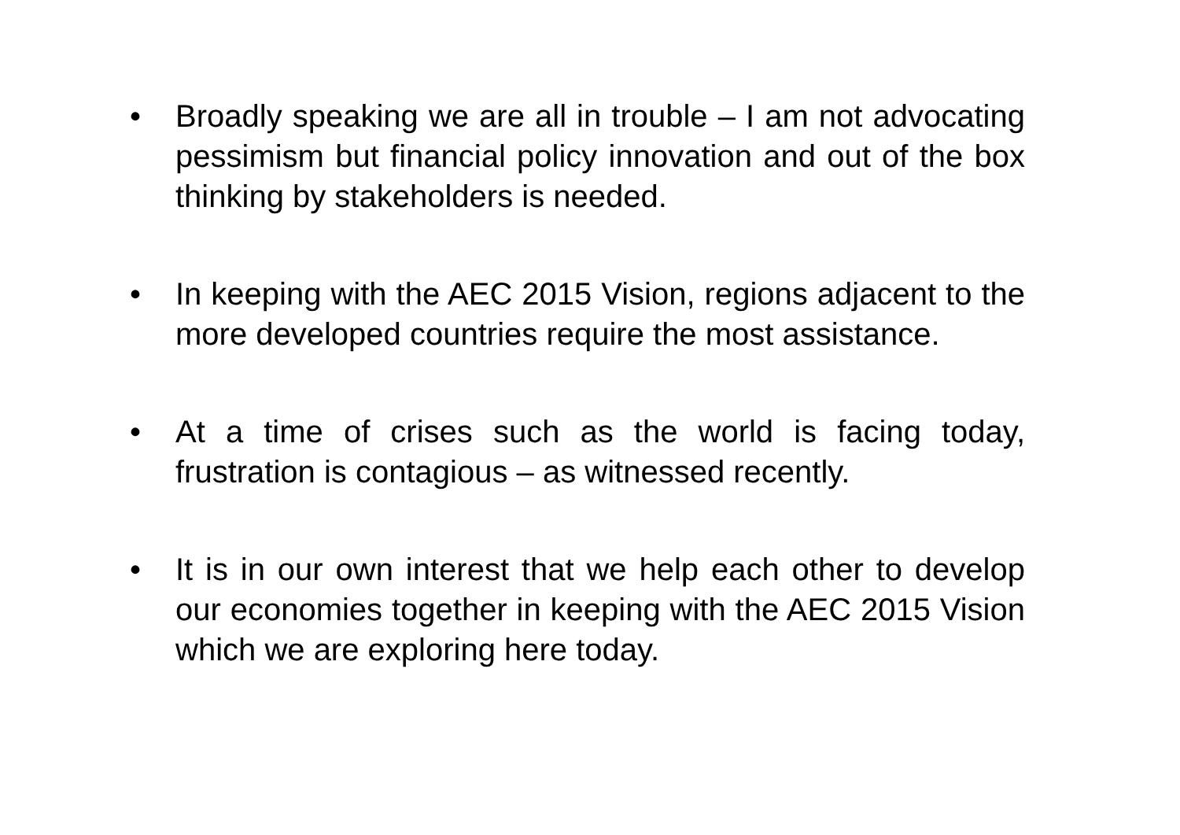• Broadly speaking we are all in trouble – I am not advocating pessimism but financial policy innovation and out of the box thinking by stakeholders is needed.
• In keeping with the AEC 2015 Vision, regions adjacent to the more developed countries require the most assistance.
• At a time of crises such as the world is facing today, frustration is contagious – as witnessed recently.
• It is in our own interest that we help each other to develop our economies together in keeping with the AEC 2015 Vision which we are exploring here today.